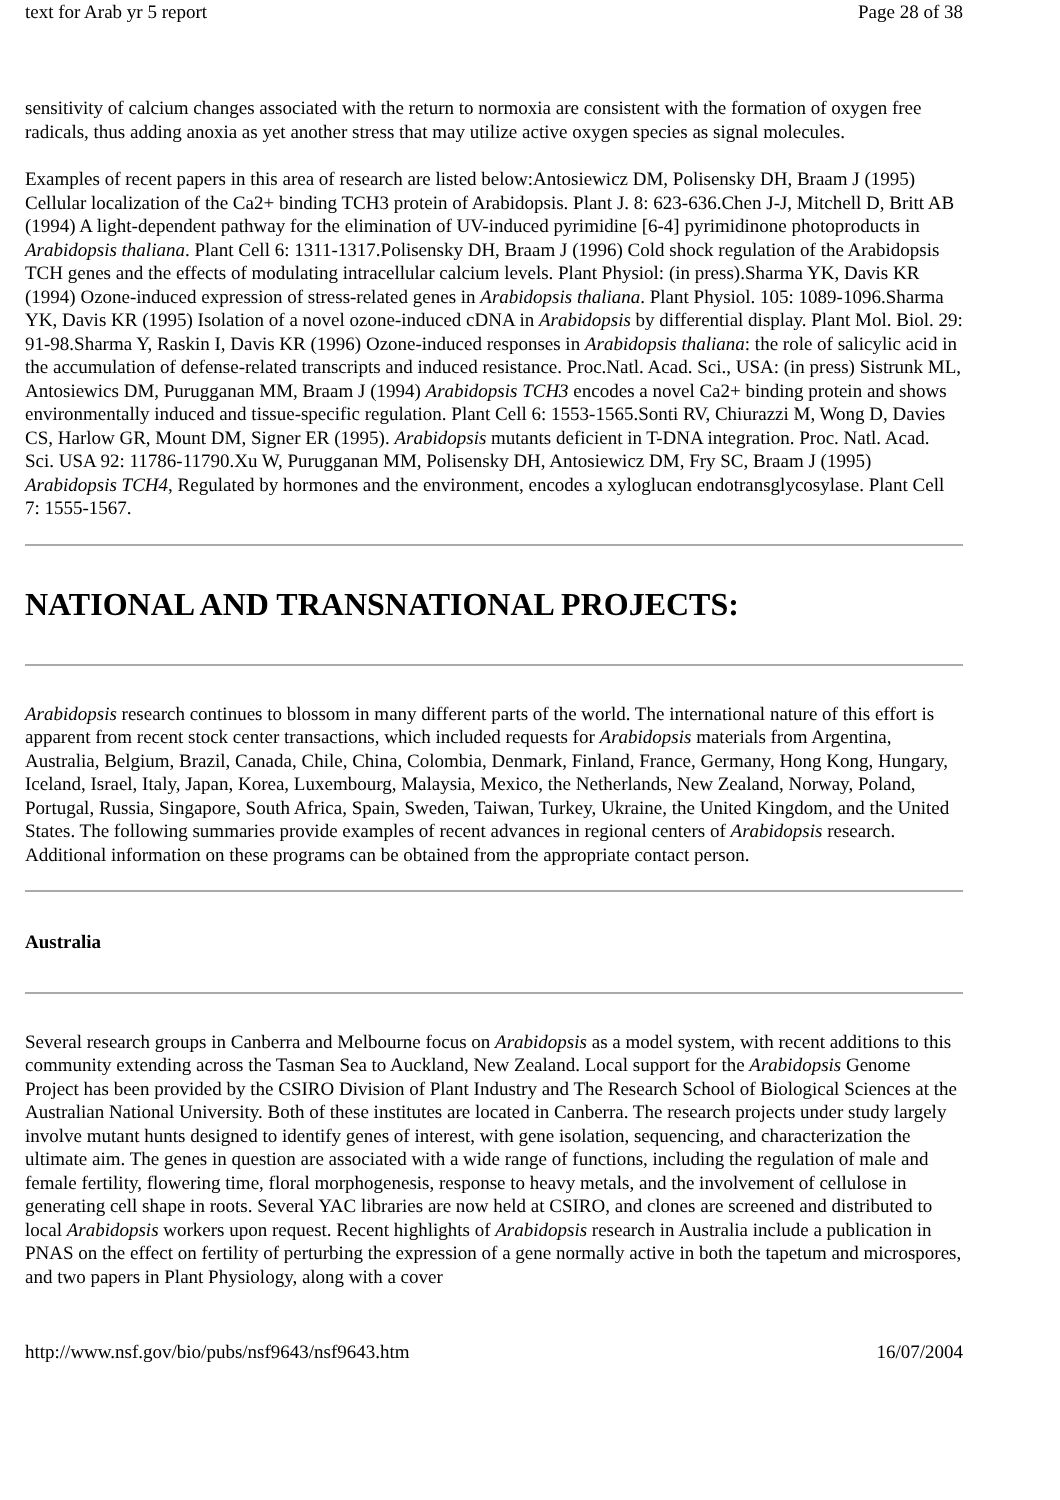text for Arab yr 5 report Page 28 of 38
sensitivity of calcium changes associated with the return to normoxia are consistent with the formation of oxygen free radicals, thus adding anoxia as yet another stress that may utilize active oxygen species as signal molecules.
Examples of recent papers in this area of research are listed below:Antosiewicz DM, Polisensky DH, Braam J (1995) Cellular localization of the Ca2+ binding TCH3 protein of Arabidopsis. Plant J. 8: 623-636.Chen J-J, Mitchell D, Britt AB (1994) A light-dependent pathway for the elimination of UV-induced pyrimidine [6-4] pyrimidinone photoproducts in Arabidopsis thaliana. Plant Cell 6: 1311-1317.Polisensky DH, Braam J (1996) Cold shock regulation of the Arabidopsis TCH genes and the effects of modulating intracellular calcium levels. Plant Physiol: (in press).Sharma YK, Davis KR (1994) Ozone-induced expression of stress-related genes in Arabidopsis thaliana. Plant Physiol. 105: 1089-1096.Sharma YK, Davis KR (1995) Isolation of a novel ozone-induced cDNA in Arabidopsis by differential display. Plant Mol. Biol. 29: 91-98.Sharma Y, Raskin I, Davis KR (1996) Ozone-induced responses in Arabidopsis thaliana: the role of salicylic acid in the accumulation of defense-related transcripts and induced resistance. Proc.Natl. Acad. Sci., USA: (in press) Sistrunk ML, Antosiewics DM, Purugganan MM, Braam J (1994) Arabidopsis TCH3 encodes a novel Ca2+ binding protein and shows environmentally induced and tissue-specific regulation. Plant Cell 6: 1553-1565.Sonti RV, Chiurazzi M, Wong D, Davies CS, Harlow GR, Mount DM, Signer ER (1995). Arabidopsis mutants deficient in T-DNA integration. Proc. Natl. Acad. Sci. USA 92: 11786-11790.Xu W, Purugganan MM, Polisensky DH, Antosiewicz DM, Fry SC, Braam J (1995) Arabidopsis TCH4, Regulated by hormones and the environment, encodes a xyloglucan endotransglycosylase. Plant Cell 7: 1555-1567.
NATIONAL AND TRANSNATIONAL PROJECTS:
Arabidopsis research continues to blossom in many different parts of the world. The international nature of this effort is apparent from recent stock center transactions, which included requests for Arabidopsis materials from Argentina, Australia, Belgium, Brazil, Canada, Chile, China, Colombia, Denmark, Finland, France, Germany, Hong Kong, Hungary, Iceland, Israel, Italy, Japan, Korea, Luxembourg, Malaysia, Mexico, the Netherlands, New Zealand, Norway, Poland, Portugal, Russia, Singapore, South Africa, Spain, Sweden, Taiwan, Turkey, Ukraine, the United Kingdom, and the United States. The following summaries provide examples of recent advances in regional centers of Arabidopsis research. Additional information on these programs can be obtained from the appropriate contact person.
Australia
Several research groups in Canberra and Melbourne focus on Arabidopsis as a model system, with recent additions to this community extending across the Tasman Sea to Auckland, New Zealand. Local support for the Arabidopsis Genome Project has been provided by the CSIRO Division of Plant Industry and The Research School of Biological Sciences at the Australian National University. Both of these institutes are located in Canberra. The research projects under study largely involve mutant hunts designed to identify genes of interest, with gene isolation, sequencing, and characterization the ultimate aim. The genes in question are associated with a wide range of functions, including the regulation of male and female fertility, flowering time, floral morphogenesis, response to heavy metals, and the involvement of cellulose in generating cell shape in roots. Several YAC libraries are now held at CSIRO, and clones are screened and distributed to local Arabidopsis workers upon request. Recent highlights of Arabidopsis research in Australia include a publication in PNAS on the effect on fertility of perturbing the expression of a gene normally active in both the tapetum and microspores, and two papers in Plant Physiology, along with a cover
http://www.nsf.gov/bio/pubs/nsf9643/nsf9643.htm 16/07/2004